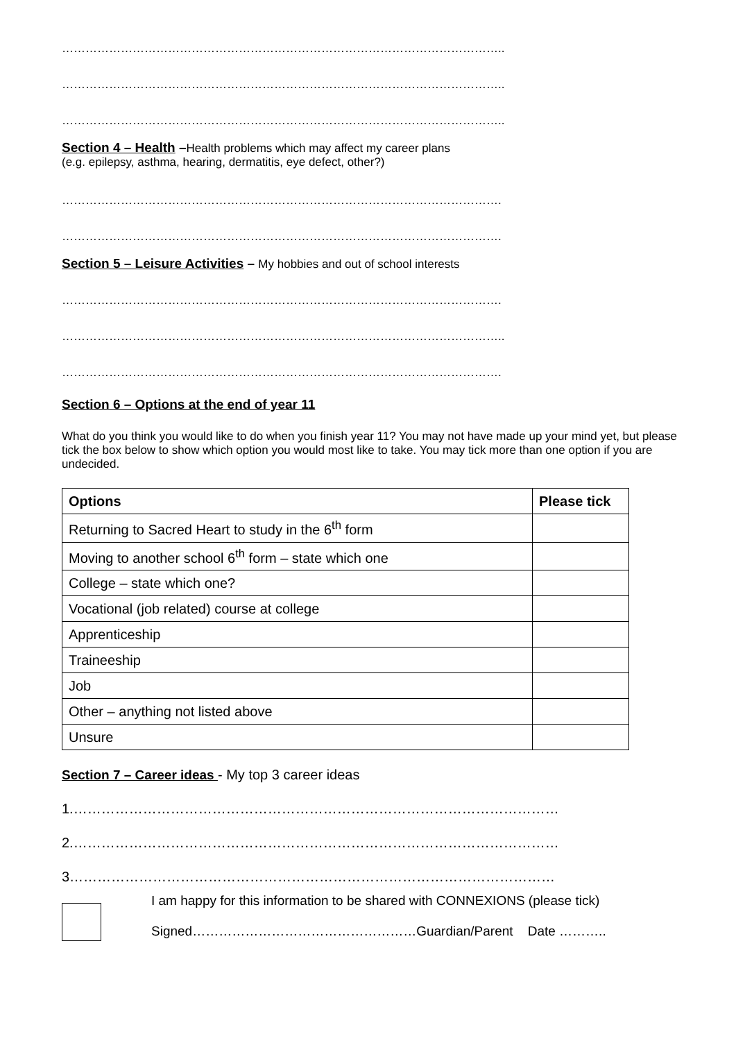…………………………………………………………………………………………………..
…………………………………………………………………………………………………..
…………………………………………………………………………………………………..
Section 4 – Health –Health problems which may affect my career plans
(e.g. epilepsy, asthma, hearing, dermatitis, eye defect, other?)
………………………………………………………………………………………………….
………………………………………………………………………………………………….
Section 5 – Leisure Activities – My hobbies and out of school interests
………………………………………………………………………………………………….
…………………………………………………………………………………………………..
………………………………………………………………………………………………….
Section 6 – Options at the end of year 11
What do you think you would like to do when you finish year 11? You may not have made up your mind yet, but please tick the box below to show which option you would most like to take. You may tick more than one option if you are undecided.
| Options | Please tick |
| --- | --- |
| Returning to Sacred Heart to study in the 6<sup>th</sup> form | |
| Moving to another school 6<sup>th</sup> form – state which one | |
| College – state which one? | |
| Vocational (job related) course at college | |
| Apprenticeship | |
| Traineeship | |
| Job | |
| Other – anything not listed above | |
| Unsure | |
Section 7 – Career ideas - My top 3 career ideas
1.……………………………………………………………………………………………
2.……………………………………………………………………………………………
3……………………………………………………………………………………………
I am happy for this information to be shared with CONNEXIONS (please tick)
Signed……………………………………………Guardian/Parent Date ………..